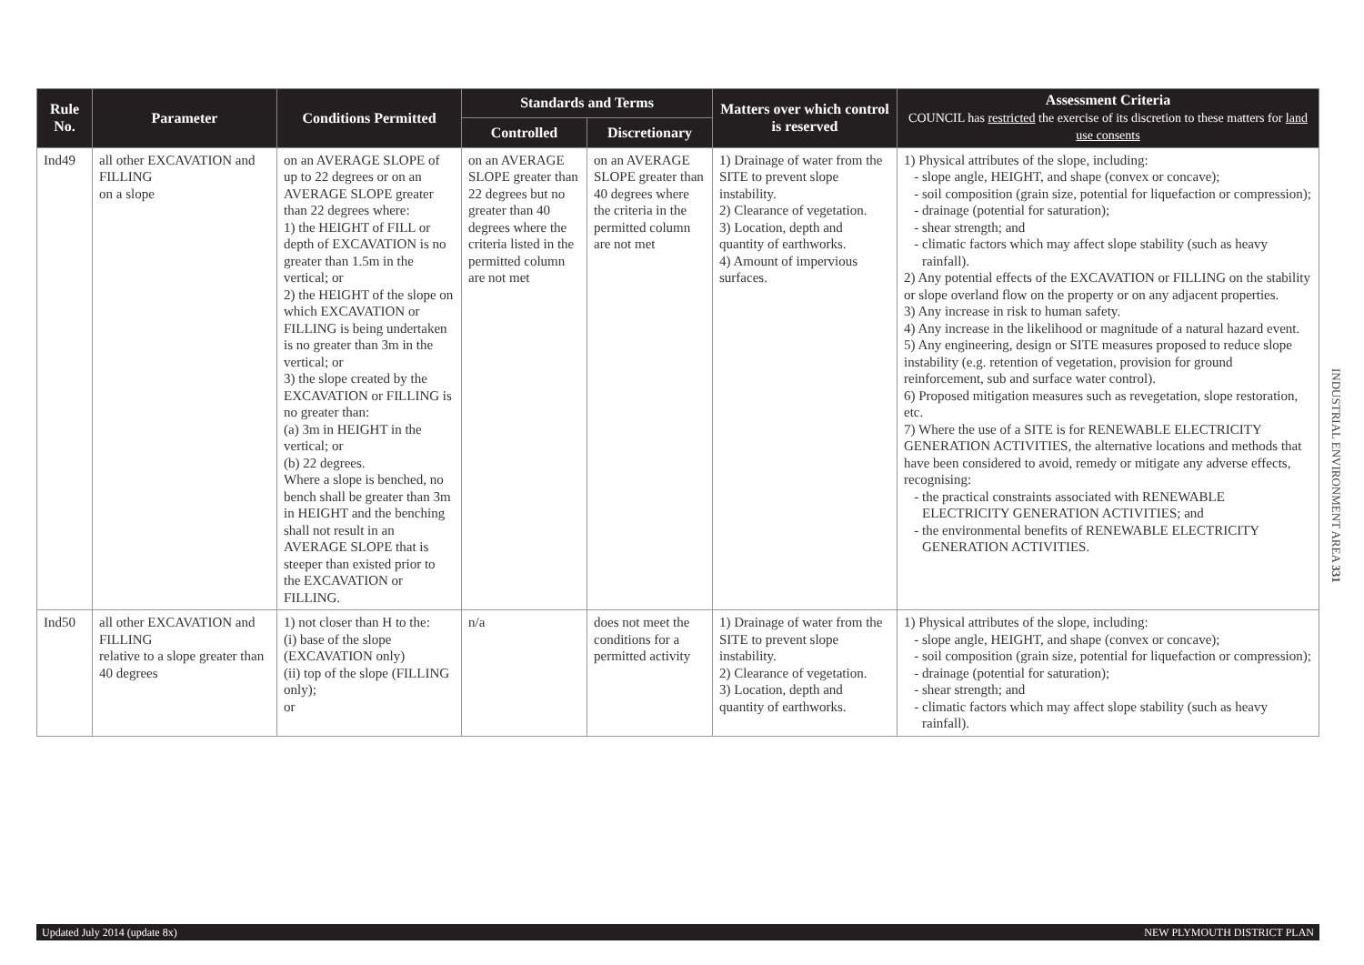| Rule No. | Parameter | Conditions Permitted | Standards and Terms | | Matters over which control is reserved | Assessment Criteria COUNCIL has restricted the exercise of its discretion to these matters for land use consents |
| --- | --- | --- | --- | --- | --- | --- |
| | | | Controlled | Discretionary | | |
| Ind49 | all other EXCAVATION and FILLING on a slope | on an AVERAGE SLOPE of up to 22 degrees or on an AVERAGE SLOPE greater than 22 degrees where: 1) the HEIGHT of FILL or depth of EXCAVATION is no greater than 1.5m in the vertical; or 2) the HEIGHT of the slope on which EXCAVATION or FILLING is being undertaken is no greater than 3m in the vertical; or 3) the slope created by the EXCAVATION or FILLING is no greater than: (a) 3m in HEIGHT in the vertical; or (b) 22 degrees. Where a slope is benched, no bench shall be greater than 3m in HEIGHT and the benching shall not result in an AVERAGE SLOPE that is steeper than existed prior to the EXCAVATION or FILLING. | on an AVERAGE SLOPE greater than 22 degrees but no greater than 40 degrees where the criteria listed in the permitted column are not met | on an AVERAGE SLOPE greater than 40 degrees where the criteria in the permitted column are not met | 1) Drainage of water from the SITE to prevent slope instability. 2) Clearance of vegetation. 3) Location, depth and quantity of earthworks. 4) Amount of impervious surfaces. | 1) Physical attributes of the slope, including: slope angle, HEIGHT, and shape (convex or concave); soil composition (grain size, potential for liquefaction or compression); drainage (potential for saturation); shear strength; and climatic factors which may affect slope stability (such as heavy rainfall). 2) Any potential effects of the EXCAVATION or FILLING on the stability or slope overland flow on the property or on any adjacent properties. 3) Any increase in risk to human safety. 4) Any increase in the likelihood or magnitude of a natural hazard event. 5) Any engineering, design or SITE measures proposed to reduce slope instability (e.g. retention of vegetation, provision for ground reinforcement, sub and surface water control). 6) Proposed mitigation measures such as revegetation, slope restoration, etc. 7) Where the use of a SITE is for RENEWABLE ELECTRICITY GENERATION ACTIVITIES, the alternative locations and methods that have been considered to avoid, remedy or mitigate any adverse effects, recognising: the practical constraints associated with RENEWABLE ELECTRICITY GENERATION ACTIVITIES; and the environmental benefits of RENEWABLE ELECTRICITY GENERATION ACTIVITIES. |
| Ind50 | all other EXCAVATION and FILLING relative to a slope greater than 40 degrees | 1) not closer than H to the: (i) base of the slope (EXCAVATION only) (ii) top of the slope (FILLING only); or | n/a | does not meet the conditions for a permitted activity | 1) Drainage of water from the SITE to prevent slope instability. 2) Clearance of vegetation. 3) Location, depth and quantity of earthworks. | 1) Physical attributes of the slope, including: slope angle, HEIGHT, and shape (convex or concave); soil composition (grain size, potential for liquefaction or compression); drainage (potential for saturation); shear strength; and climatic factors which may affect slope stability (such as heavy rainfall). |
INDUSTRIAL ENVIRONMENT AREA 331
Updated July 2014 (update 8x) NEW PLYMOUTH DISTRICT PLAN